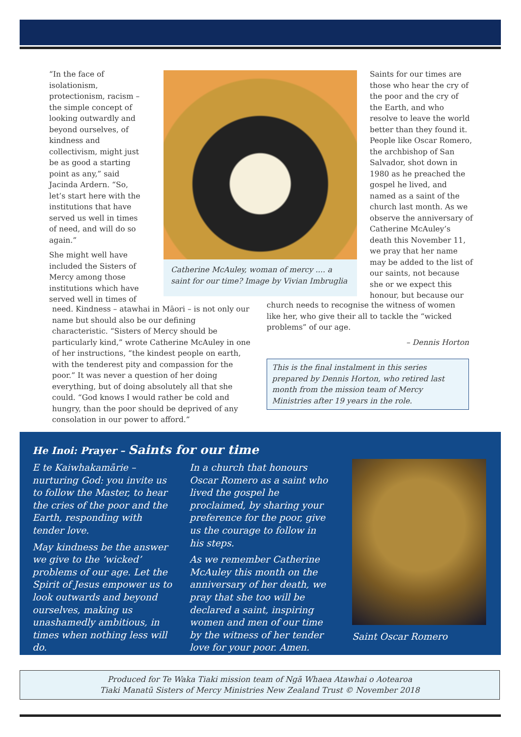“In the face of isolationism, protectionism, racism – the simple concept of looking outwardly and beyond ourselves, of kindness and collectivism, might just be as good a starting point as any,” said Jacinda Ardern. “So, let’s start here with the institutions that have served us well in times of need, and will do so again.”
She might well have included the Sisters of Mercy among those institutions which have served well in times of
Catherine McAuley, woman of mercy .... a saint for our time? Image by Vivian Imbruglia
Saints for our times are those who hear the cry of the poor and the cry of the Earth, and who resolve to leave the world better than they found it. People like Oscar Romero, the archbishop of San Salvador, shot down in 1980 as he preached the gospel he lived, and named as a saint of the church last month. As we observe the anniversary of Catherine McAuley’s death this November 11, we pray that her name may be added to the list of our saints, not because she or we expect this honour, but because our
need. Kindness – atawhai in Māori – is not only our name but should also be our defining characteristic. “Sisters of Mercy should be particularly kind,” wrote Catherine McAuley in one of her instructions, “the kindest people on earth, with the tenderest pity and compassion for the poor.” It was never a question of her doing everything, but of doing absolutely all that she could. “God knows I would rather be cold and hungry, than the poor should be deprived of any consolation in our power to afford.”
church needs to recognise the witness of women like her, who give their all to tackle the “wicked problems” of our age.
– Dennis Horton
This is the final instalment in this series prepared by Dennis Horton, who retired last month from the mission team of Mercy Ministries after 19 years in the role.
He Inoi: Prayer – Saints for our time
E te Kaiwhakamārie – nurturing God: you invite us to follow the Master, to hear the cries of the poor and the Earth, responding with tender love.
May kindness be the answer we give to the ‘wicked’ problems of our age. Let the Spirit of Jesus empower us to look outwards and beyond ourselves, making us unashamedly ambitious, in times when nothing less will do.
In a church that honours Oscar Romero as a saint who lived the gospel he proclaimed, by sharing your preference for the poor, give us the courage to follow in his steps.
As we remember Catherine McAuley this month on the anniversary of her death, we pray that she too will be declared a saint, inspiring women and men of our time by the witness of her tender love for your poor. Amen.
Saint Oscar Romero
Produced for Te Waka Tiaki mission team of Ngā Whaea Atawhai o Aotearoa
Tiaki Manatū Sisters of Mercy Ministries New Zealand Trust © November 2018